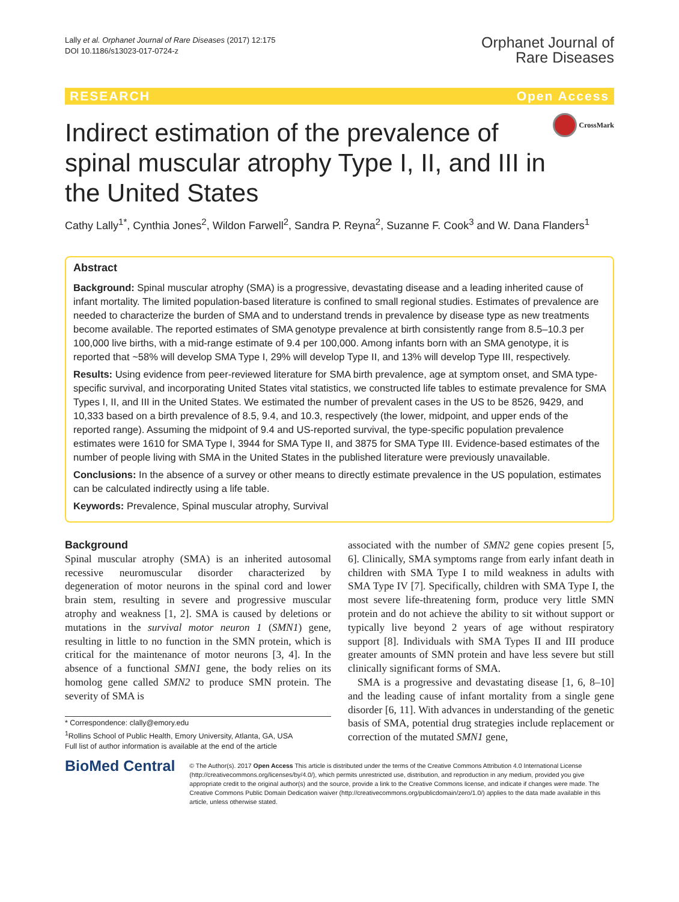Lally et al. Orphanet Journal of Rare Diseases (2017) 12:175
DOI 10.1186/s13023-017-0724-z
Orphanet Journal of
Rare Diseases
RESEARCH Open Access
Indirect estimation of the prevalence of spinal muscular atrophy Type I, II, and III in the United States
CrossMark
Cathy Lally<sup>1*</sup>, Cynthia Jones<sup>2</sup>, Wildon Farwell<sup>2</sup>, Sandra P. Reyna<sup>2</sup>, Suzanne F. Cook<sup>3</sup> and W. Dana Flanders<sup>1</sup>
Abstract
Background: Spinal muscular atrophy (SMA) is a progressive, devastating disease and a leading inherited cause of infant mortality. The limited population-based literature is confined to small regional studies. Estimates of prevalence are needed to characterize the burden of SMA and to understand trends in prevalence by disease type as new treatments become available. The reported estimates of SMA genotype prevalence at birth consistently range from 8.5–10.3 per 100,000 live births, with a mid-range estimate of 9.4 per 100,000. Among infants born with an SMA genotype, it is reported that ~58% will develop SMA Type I, 29% will develop Type II, and 13% will develop Type III, respectively.
Results: Using evidence from peer-reviewed literature for SMA birth prevalence, age at symptom onset, and SMA type-specific survival, and incorporating United States vital statistics, we constructed life tables to estimate prevalence for SMA Types I, II, and III in the United States. We estimated the number of prevalent cases in the US to be 8526, 9429, and 10,333 based on a birth prevalence of 8.5, 9.4, and 10.3, respectively (the lower, midpoint, and upper ends of the reported range). Assuming the midpoint of 9.4 and US-reported survival, the type-specific population prevalence estimates were 1610 for SMA Type I, 3944 for SMA Type II, and 3875 for SMA Type III. Evidence-based estimates of the number of people living with SMA in the United States in the published literature were previously unavailable.
Conclusions: In the absence of a survey or other means to directly estimate prevalence in the US population, estimates can be calculated indirectly using a life table.
Keywords: Prevalence, Spinal muscular atrophy, Survival
Background
Spinal muscular atrophy (SMA) is an inherited autosomal recessive neuromuscular disorder characterized by degeneration of motor neurons in the spinal cord and lower brain stem, resulting in severe and progressive muscular atrophy and weakness [1, 2]. SMA is caused by deletions or mutations in the survival motor neuron 1 (SMN1) gene, resulting in little to no function in the SMN protein, which is critical for the maintenance of motor neurons [3, 4]. In the absence of a functional SMN1 gene, the body relies on its homolog gene called SMN2 to produce SMN protein. The severity of SMA is
* Correspondence: clally@emory.edu
<sup>1</sup> Rollins School of Public Health, Emory University, Atlanta, GA, USA
Full list of author information is available at the end of the article
associated with the number of SMN2 gene copies present [5, 6]. Clinically, SMA symptoms range from early infant death in children with SMA Type I to mild weakness in adults with SMA Type IV [7]. Specifically, children with SMA Type I, the most severe life-threatening form, produce very little SMN protein and do not achieve the ability to sit without support or typically live beyond 2 years of age without respiratory support [8]. Individuals with SMA Types II and III produce greater amounts of SMN protein and have less severe but still clinically significant forms of SMA.
SMA is a progressive and devastating disease [1, 6, 8–10] and the leading cause of infant mortality from a single gene disorder [6, 11]. With advances in understanding of the genetic basis of SMA, potential drug strategies include replacement or correction of the mutated SMN1 gene,
BioMed Central
© The Author(s). 2017 Open Access This article is distributed under the terms of the Creative Commons Attribution 4.0 International License (http://creativecommons.org/licenses/by/4.0/), which permits unrestricted use, distribution, and reproduction in any medium, provided you give appropriate credit to the original author(s) and the source, provide a link to the Creative Commons license, and indicate if changes were made. The Creative Commons Public Domain Dedication waiver (http://creativecommons.org/publicdomain/zero/1.0/) applies to the data made available in this article, unless otherwise stated.